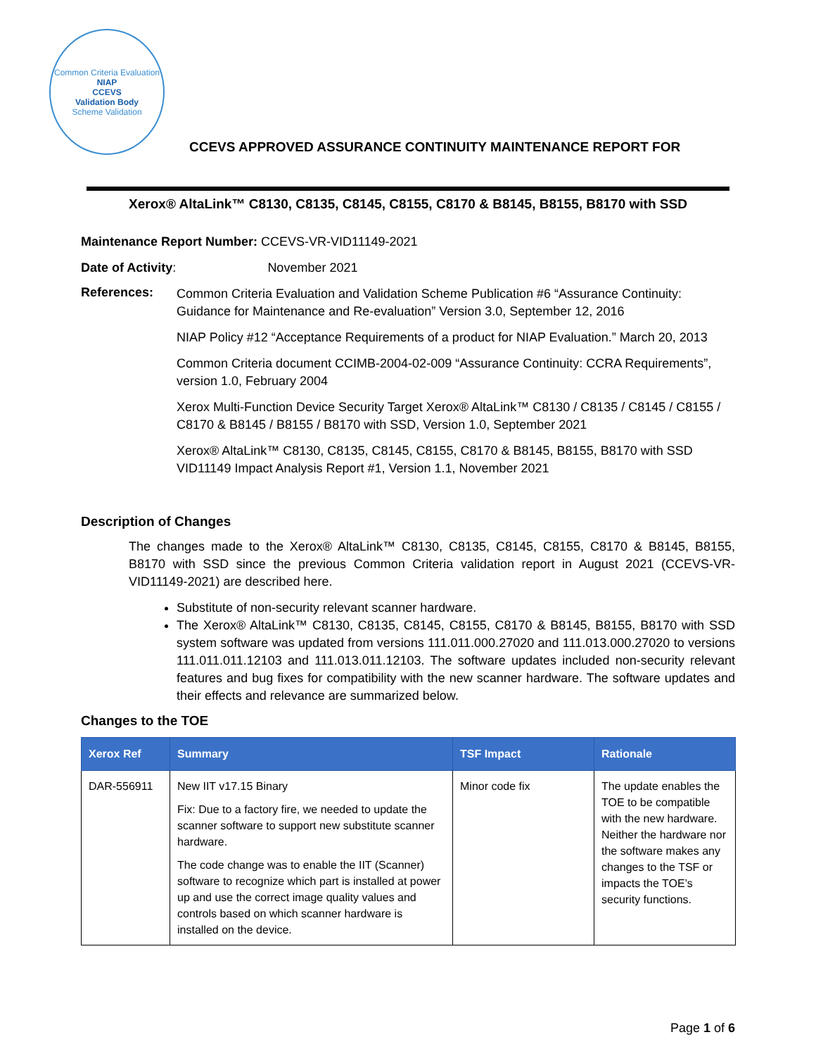Common Criteria Evaluation
NIAP
CCEVS
Validation Body
Scheme Validation
CCEVS APPROVED ASSURANCE CONTINUITY MAINTENANCE REPORT FOR
Xerox® AltaLink™ C8130, C8135, C8145, C8155, C8170 & B8145, B8155, B8170 with SSD
Maintenance Report Number: CCEVS-VR-VID11149-2021
Date of Activity: November 2021
References:
Common Criteria Evaluation and Validation Scheme Publication #6 “Assurance Continuity: Guidance for Maintenance and Re-evaluation” Version 3.0, September 12, 2016
NIAP Policy #12 “Acceptance Requirements of a product for NIAP Evaluation.” March 20, 2013
Common Criteria document CCIMB-2004-02-009 “Assurance Continuity: CCRA Requirements”, version 1.0, February 2004
Xerox Multi-Function Device Security Target Xerox® AltaLink™ C8130 / C8135 / C8145 / C8155 / C8170 & B8145 / B8155 / B8170 with SSD, Version 1.0, September 2021
Xerox® AltaLink™ C8130, C8135, C8145, C8155, C8170 & B8145, B8155, B8170 with SSD VID11149 Impact Analysis Report #1, Version 1.1, November 2021
Description of Changes
The changes made to the Xerox® AltaLink™ C8130, C8135, C8145, C8155, C8170 & B8145, B8155, B8170 with SSD since the previous Common Criteria validation report in August 2021 (CCEVS-VR-VID11149-2021) are described here.
Substitute of non-security relevant scanner hardware.
The Xerox® AltaLink™ C8130, C8135, C8145, C8155, C8170 & B8145, B8155, B8170 with SSD system software was updated from versions 111.011.000.27020 and 111.013.000.27020 to versions 111.011.011.12103 and 111.013.011.12103. The software updates included non-security relevant features and bug fixes for compatibility with the new scanner hardware. The software updates and their effects and relevance are summarized below.
Changes to the TOE
| Xerox Ref | Summary | TSF Impact | Rationale |
| --- | --- | --- | --- |
| DAR-556911 | New IIT v17.15 Binary Fix: Due to a factory fire, we needed to update the scanner software to support new substitute scanner hardware. The code change was to enable the IIT (Scanner) software to recognize which part is installed at power up and use the correct image quality values and controls based on which scanner hardware is installed on the device. | Minor code fix | The update enables the TOE to be compatible with the new hardware. Neither the hardware nor the software makes any changes to the TSF or impacts the TOE’s security functions. |
Page 1 of 6